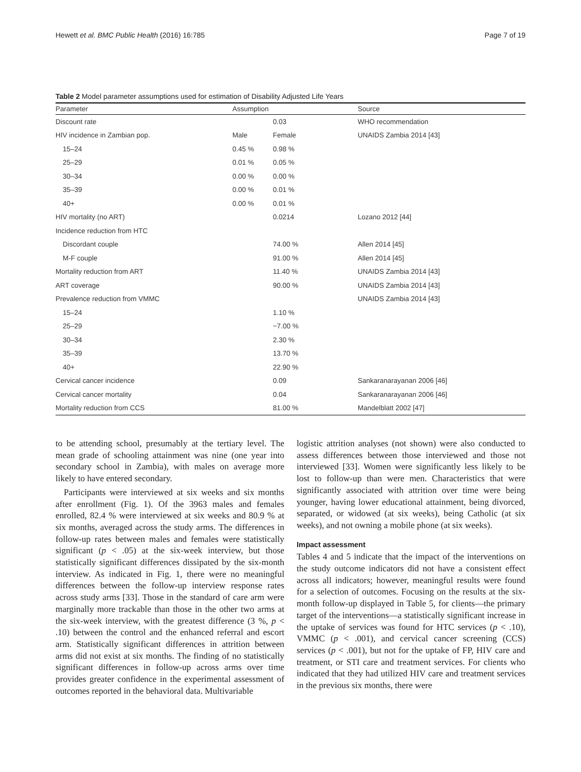Hewett et al. BMC Public Health (2016) 16:785 Page 7 of 19
Table 2 Model parameter assumptions used for estimation of Disability Adjusted Life Years
| Parameter | Assumption | | Source |
| --- | --- | --- | --- |
| Discount rate | | 0.03 | WHO recommendation |
| HIV incidence in Zambian pop. | Male | Female | UNAIDS Zambia 2014 [43] |
| 15–24 | 0.45 % | 0.98 % | |
| 25–29 | 0.01 % | 0.05 % | |
| 30–34 | 0.00 % | 0.00 % | |
| 35–39 | 0.00 % | 0.01 % | |
| 40+ | 0.00 % | 0.01 % | |
| HIV mortality (no ART) | | 0.0214 | Lozano 2012 [44] |
| Incidence reduction from HTC | | | |
| Discordant couple | | 74.00 % | Allen 2014 [45] |
| M-F couple | | 91.00 % | Allen 2014 [45] |
| Mortality reduction from ART | | 11.40 % | UNAIDS Zambia 2014 [43] |
| ART coverage | | 90.00 % | UNAIDS Zambia 2014 [43] |
| Prevalence reduction from VMMC | | | UNAIDS Zambia 2014 [43] |
| 15–24 | | 1.10 % | |
| 25–29 | | −7.00 % | |
| 30–34 | | 2.30 % | |
| 35–39 | | 13.70 % | |
| 40+ | | 22.90 % | |
| Cervical cancer incidence | | 0.09 | Sankaranarayanan 2006 [46] |
| Cervical cancer mortality | | 0.04 | Sankaranarayanan 2006 [46] |
| Mortality reduction from CCS | | 81.00 % | Mandelblatt 2002 [47] |
to be attending school, presumably at the tertiary level. The mean grade of schooling attainment was nine (one year into secondary school in Zambia), with males on average more likely to have entered secondary.
Participants were interviewed at six weeks and six months after enrollment (Fig. 1). Of the 3963 males and females enrolled, 82.4 % were interviewed at six weeks and 80.9 % at six months, averaged across the study arms. The differences in follow-up rates between males and females were statistically significant (p < .05) at the six-week interview, but those statistically significant differences dissipated by the six-month interview. As indicated in Fig. 1, there were no meaningful differences between the follow-up interview response rates across study arms [33]. Those in the standard of care arm were marginally more trackable than those in the other two arms at the six-week interview, with the greatest difference (3 %, p < .10) between the control and the enhanced referral and escort arm. Statistically significant differences in attrition between arms did not exist at six months. The finding of no statistically significant differences in follow-up across arms over time provides greater confidence in the experimental assessment of outcomes reported in the behavioral data. Multivariable
logistic attrition analyses (not shown) were also conducted to assess differences between those interviewed and those not interviewed [33]. Women were significantly less likely to be lost to follow-up than were men. Characteristics that were significantly associated with attrition over time were being younger, having lower educational attainment, being divorced, separated, or widowed (at six weeks), being Catholic (at six weeks), and not owning a mobile phone (at six weeks).
Impact assessment
Tables 4 and 5 indicate that the impact of the interventions on the study outcome indicators did not have a consistent effect across all indicators; however, meaningful results were found for a selection of outcomes. Focusing on the results at the six-month follow-up displayed in Table 5, for clients—the primary target of the interventions—a statistically significant increase in the uptake of services was found for HTC services (p < .10), VMMC (p < .001), and cervical cancer screening (CCS) services (p < .001), but not for the uptake of FP, HIV care and treatment, or STI care and treatment services. For clients who indicated that they had utilized HIV care and treatment services in the previous six months, there were